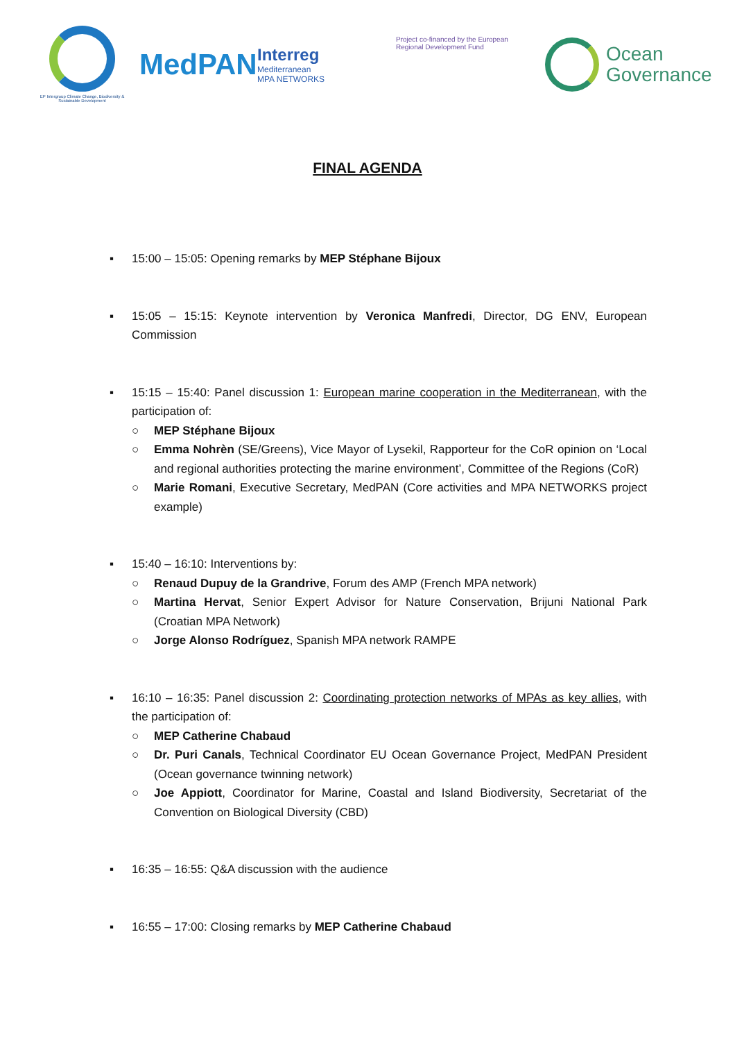EP Intergroup Climate Change, Biodiversity & Sustainable Development
MedPAN
Interreg
Mediterranean
MPA NETWORKS
Project co-financed by the European Regional Development Fund
Ocean
Governance
FINAL AGENDA
▪ 15:00 – 15:05: Opening remarks by MEP Stéphane Bijoux
▪ 15:05 – 15:15: Keynote intervention by Veronica Manfredi, Director, DG ENV, European Commission
▪ 15:15 – 15:40: Panel discussion 1: European marine cooperation in the Mediterranean, with the participation of:
○ MEP Stéphane Bijoux
○ Emma Nohrèn (SE/Greens), Vice Mayor of Lysekil, Rapporteur for the CoR opinion on ‘Local and regional authorities protecting the marine environment’, Committee of the Regions (CoR)
○ Marie Romani, Executive Secretary, MedPAN (Core activities and MPA NETWORKS project example)
▪ 15:40 – 16:10: Interventions by:
○ Renaud Dupuy de la Grandrive, Forum des AMP (French MPA network)
○ Martina Hervat, Senior Expert Advisor for Nature Conservation, Brijuni National Park (Croatian MPA Network)
○ Jorge Alonso Rodríguez, Spanish MPA network RAMPE
▪ 16:10 – 16:35: Panel discussion 2: Coordinating protection networks of MPAs as key allies, with the participation of:
○ MEP Catherine Chabaud
○ Dr. Puri Canals, Technical Coordinator EU Ocean Governance Project, MedPAN President (Ocean governance twinning network)
○ Joe Appiott, Coordinator for Marine, Coastal and Island Biodiversity, Secretariat of the Convention on Biological Diversity (CBD)
▪ 16:35 – 16:55: Q&A discussion with the audience
▪ 16:55 – 17:00: Closing remarks by MEP Catherine Chabaud